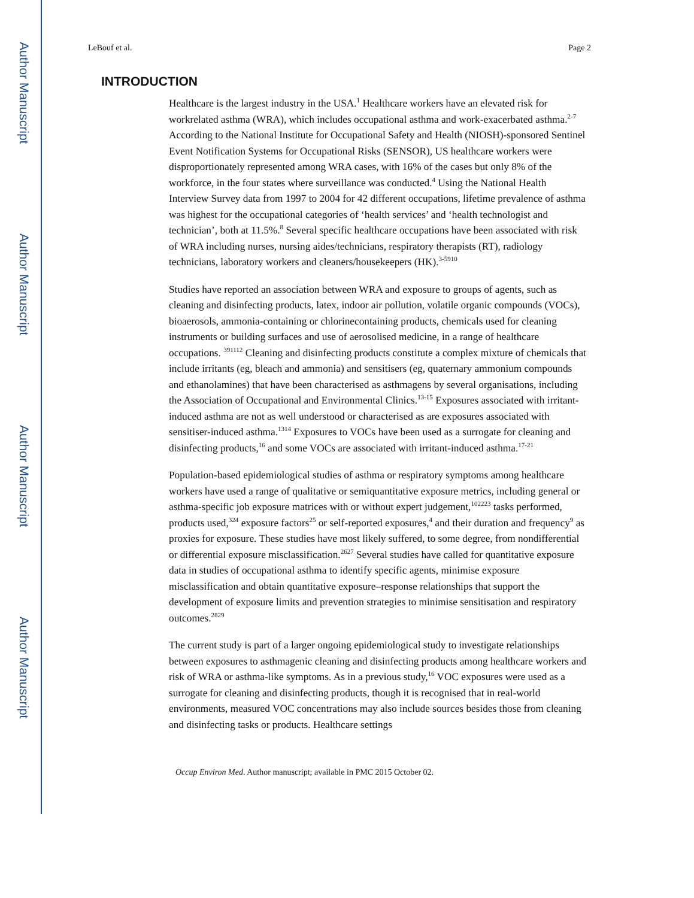Author Manuscript
Author Manuscript
Author Manuscript
Author Manuscript
LeBouf et al. Page 2
INTRODUCTION
Healthcare is the largest industry in the USA.<sup>1</sup> Healthcare workers have an elevated risk for workrelated asthma (WRA), which includes occupational asthma and work-exacerbated asthma.<sup>2-7</sup> According to the National Institute for Occupational Safety and Health (NIOSH)-sponsored Sentinel Event Notification Systems for Occupational Risks (SENSOR), US healthcare workers were disproportionately represented among WRA cases, with 16% of the cases but only 8% of the workforce, in the four states where surveillance was conducted.<sup>4</sup> Using the National Health Interview Survey data from 1997 to 2004 for 42 different occupations, lifetime prevalence of asthma was highest for the occupational categories of ‘health services’ and ‘health technologist and technician’, both at 11.5%.<sup>8</sup> Several specific healthcare occupations have been associated with risk of WRA including nurses, nursing aides/technicians, respiratory therapists (RT), radiology technicians, laboratory workers and cleaners/housekeepers (HK).<sup>3-5910</sup>
Studies have reported an association between WRA and exposure to groups of agents, such as cleaning and disinfecting products, latex, indoor air pollution, volatile organic compounds (VOCs), bioaerosols, ammonia-containing or chlorinecontaining products, chemicals used for cleaning instruments or building surfaces and use of aerosolised medicine, in a range of healthcare occupations. <sup>391112</sup> Cleaning and disinfecting products constitute a complex mixture of chemicals that include irritants (eg, bleach and ammonia) and sensitisers (eg, quaternary ammonium compounds and ethanolamines) that have been characterised as asthmagens by several organisations, including the Association of Occupational and Environmental Clinics.<sup>13-15</sup> Exposures associated with irritant-induced asthma are not as well understood or characterised as are exposures associated with sensitiser-induced asthma.<sup>1314</sup> Exposures to VOCs have been used as a surrogate for cleaning and disinfecting products,<sup>16</sup> and some VOCs are associated with irritant-induced asthma.<sup>17-21</sup>
Population-based epidemiological studies of asthma or respiratory symptoms among healthcare workers have used a range of qualitative or semiquantitative exposure metrics, including general or asthma-specific job exposure matrices with or without expert judgement,<sup>102223</sup> tasks performed, products used,<sup>324</sup> exposure factors<sup>25</sup> or self-reported exposures,<sup>4</sup> and their duration and frequency<sup>9</sup> as proxies for exposure. These studies have most likely suffered, to some degree, from nondifferential or differential exposure misclassification.<sup>2627</sup> Several studies have called for quantitative exposure data in studies of occupational asthma to identify specific agents, minimise exposure misclassification and obtain quantitative exposure–response relationships that support the development of exposure limits and prevention strategies to minimise sensitisation and respiratory outcomes.<sup>2829</sup>
The current study is part of a larger ongoing epidemiological study to investigate relationships between exposures to asthmagenic cleaning and disinfecting products among healthcare workers and risk of WRA or asthma-like symptoms. As in a previous study,<sup>16</sup> VOC exposures were used as a surrogate for cleaning and disinfecting products, though it is recognised that in real-world environments, measured VOC concentrations may also include sources besides those from cleaning and disinfecting tasks or products. Healthcare settings
Occup Environ Med. Author manuscript; available in PMC 2015 October 02.